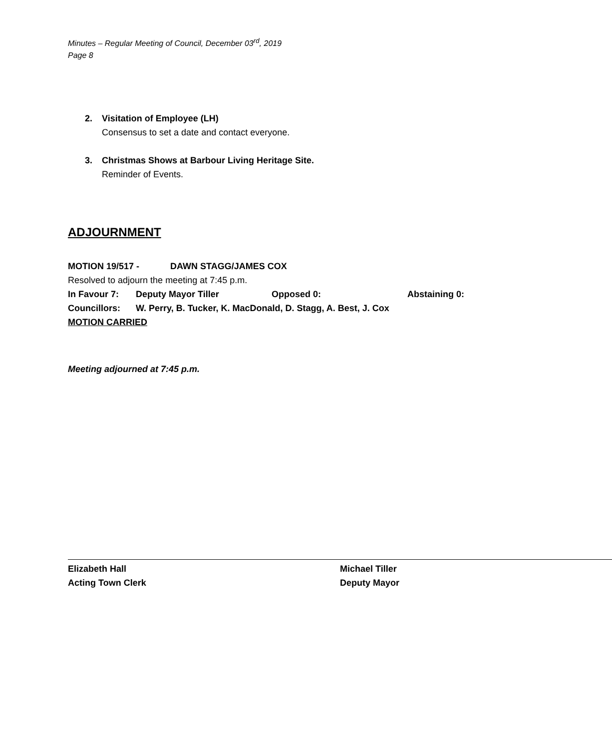Minutes – Regular Meeting of Council, December 03<sup>rd</sup>, 2019
Page 8
2. Visitation of Employee (LH)
Consensus to set a date and contact everyone.
3. Christmas Shows at Barbour Living Heritage Site.
Reminder of Events.
ADJOURNMENT
MOTION 19/517 - DAWN STAGG/JAMES COX
Resolved to adjourn the meeting at 7:45 p.m.
In Favour 7: Deputy Mayor Tiller Opposed 0: Abstaining 0:
Councillors: W. Perry, B. Tucker, K. MacDonald, D. Stagg, A. Best, J. Cox
MOTION CARRIED
Meeting adjourned at 7:45 p.m.
Elizabeth Hall
Acting Town Clerk
Michael Tiller
Deputy Mayor